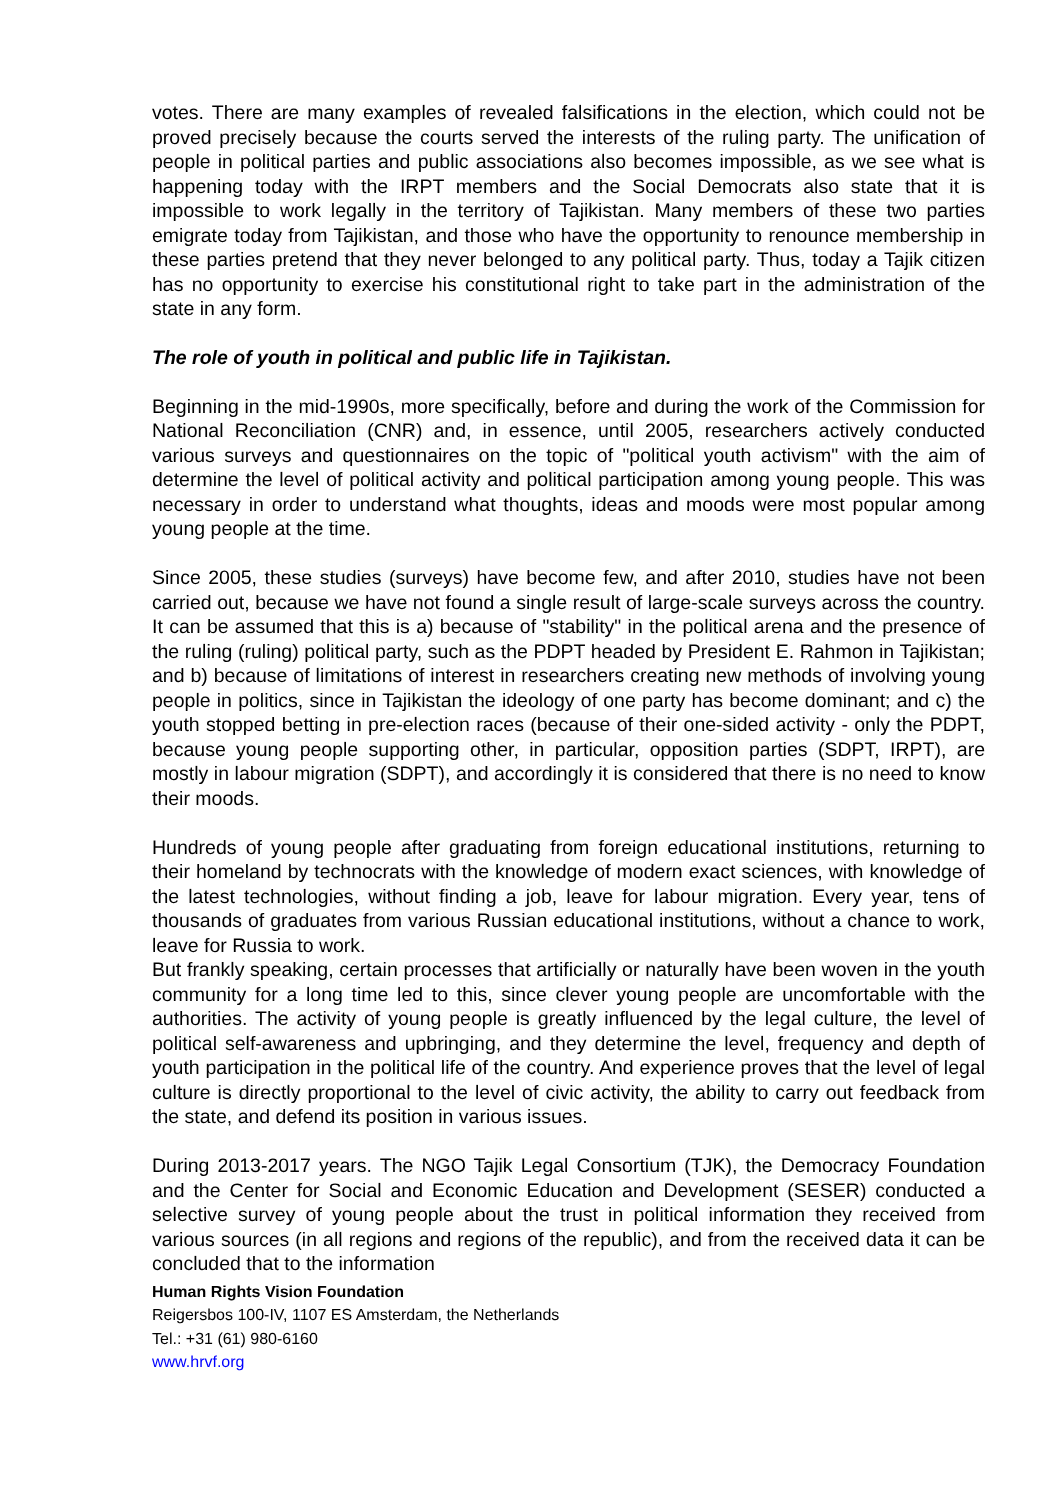votes. There are many examples of revealed falsifications in the election, which could not be proved precisely because the courts served the interests of the ruling party. The unification of people in political parties and public associations also becomes impossible, as we see what is happening today with the IRPT members and the Social Democrats also state that it is impossible to work legally in the territory of Tajikistan. Many members of these two parties emigrate today from Tajikistan, and those who have the opportunity to renounce membership in these parties pretend that they never belonged to any political party. Thus, today a Tajik citizen has no opportunity to exercise his constitutional right to take part in the administration of the state in any form.
The role of youth in political and public life in Tajikistan.
Beginning in the mid-1990s, more specifically, before and during the work of the Commission for National Reconciliation (CNR) and, in essence, until 2005, researchers actively conducted various surveys and questionnaires on the topic of "political youth activism" with the aim of determine the level of political activity and political participation among young people. This was necessary in order to understand what thoughts, ideas and moods were most popular among young people at the time.
Since 2005, these studies (surveys) have become few, and after 2010, studies have not been carried out, because we have not found a single result of large-scale surveys across the country. It can be assumed that this is a) because of "stability" in the political arena and the presence of the ruling (ruling) political party, such as the PDPT headed by President E. Rahmon in Tajikistan; and b) because of limitations of interest in researchers creating new methods of involving young people in politics, since in Tajikistan the ideology of one party has become dominant; and c) the youth stopped betting in pre-election races (because of their one-sided activity - only the PDPT, because young people supporting other, in particular, opposition parties (SDPT, IRPT), are mostly in labour migration (SDPT), and accordingly it is considered that there is no need to know their moods.
Hundreds of young people after graduating from foreign educational institutions, returning to their homeland by technocrats with the knowledge of modern exact sciences, with knowledge of the latest technologies, without finding a job, leave for labour migration. Every year, tens of thousands of graduates from various Russian educational institutions, without a chance to work, leave for Russia to work.
But frankly speaking, certain processes that artificially or naturally have been woven in the youth community for a long time led to this, since clever young people are uncomfortable with the authorities. The activity of young people is greatly influenced by the legal culture, the level of political self-awareness and upbringing, and they determine the level, frequency and depth of youth participation in the political life of the country. And experience proves that the level of legal culture is directly proportional to the level of civic activity, the ability to carry out feedback from the state, and defend its position in various issues.
During 2013-2017 years. The NGO Tajik Legal Consortium (TJK), the Democracy Foundation and the Center for Social and Economic Education and Development (SESER) conducted a selective survey of young people about the trust in political information they received from various sources (in all regions and regions of the republic), and from the received data it can be concluded that to the information
Human Rights Vision Foundation
Reigersbos 100-IV, 1107 ES Amsterdam, the Netherlands
Tel.: +31 (61) 980-6160
www.hrvf.org